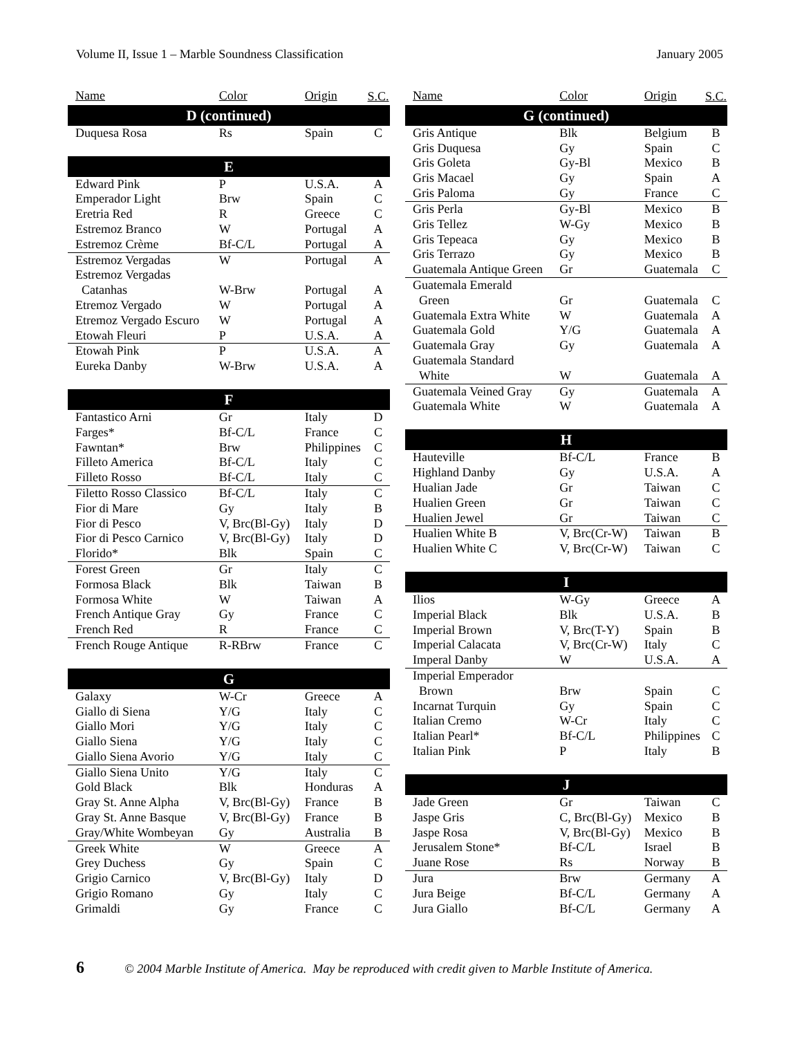Volume II, Issue 1 – Marble Soundness Classification January 2005
| Name | Color | Origin | S.C. |
| --- | --- | --- | --- |
| D (continued) | | | |
| Duquesa Rosa | Rs | Spain | C |
| E | | | |
| Edward Pink | P | U.S.A. | A |
| Emperador Light | Brw | Spain | C |
| Eretria Red | R | Greece | C |
| Estremoz Branco | W | Portugal | A |
| Estremoz Crème | Bf-C/L | Portugal | A |
| Estremoz Vergadas | W | Portugal | A |
| Estremoz Vergadas Catanhas | W-Brw | Portugal | A |
| Etremoz Vergado | W | Portugal | A |
| Etremoz Vergado Escuro | W | Portugal | A |
| Etowah Fleuri | P | U.S.A. | A |
| Etowah Pink | P | U.S.A. | A |
| Eureka Danby | W-Brw | U.S.A. | A |
| F | | | |
| Fantastico Arni | Gr | Italy | D |
| Farges* | Bf-C/L | France | C |
| Fawntan* | Brw | Philippines | C |
| Filleto America | Bf-C/L | Italy | C |
| Filleto Rosso | Bf-C/L | Italy | C |
| Filetto Rosso Classico | Bf-C/L | Italy | C |
| Fior di Mare | Gy | Italy | B |
| Fior di Pesco | V, Brc(Bl-Gy) | Italy | D |
| Fior di Pesco Carnico | V, Brc(Bl-Gy) | Italy | D |
| Florido* | Blk | Spain | C |
| Forest Green | Gr | Italy | C |
| Formosa Black | Blk | Taiwan | B |
| Formosa White | W | Taiwan | A |
| French Antique Gray | Gy | France | C |
| French Red | R | France | C |
| French Rouge Antique | R-RBrw | France | C |
| G | | | |
| Galaxy | W-Cr | Greece | A |
| Giallo di Siena | Y/G | Italy | C |
| Giallo Mori | Y/G | Italy | C |
| Giallo Siena | Y/G | Italy | C |
| Giallo Siena Avorio | Y/G | Italy | C |
| Giallo Siena Unito | Y/G | Italy | C |
| Gold Black | Blk | Honduras | A |
| Gray St. Anne Alpha | V, Brc(Bl-Gy) | France | B |
| Gray St. Anne Basque | V, Brc(Bl-Gy) | France | B |
| Gray/White Wombeyan | Gy | Australia | B |
| Greek White | W | Greece | A |
| Grey Duchess | Gy | Spain | C |
| Grigio Carnico | V, Brc(Bl-Gy) | Italy | D |
| Grigio Romano | Gy | Italy | C |
| Grimaldi | Gy | France | C |
| Name | Color | Origin | S.C. |
| --- | --- | --- | --- |
| G (continued) | | | |
| Gris Antique | Blk | Belgium | B |
| Gris Duquesa | Gy | Spain | C |
| Gris Goleta | Gy-Bl | Mexico | B |
| Gris Macael | Gy | Spain | A |
| Gris Paloma | Gy | France | C |
| Gris Perla | Gy-Bl | Mexico | B |
| Gris Tellez | W-Gy | Mexico | B |
| Gris Tepeaca | Gy | Mexico | B |
| Gris Terrazo | Gy | Mexico | B |
| Guatemala Antique Green | Gr | Guatemala | C |
| Guatemala Emerald Green | Gr | Guatemala | C |
| Guatemala Extra White | W | Guatemala | A |
| Guatemala Gold | Y/G | Guatemala | A |
| Guatemala Gray | Gy | Guatemala | A |
| Guatemala Standard White | W | Guatemala | A |
| Guatemala Veined Gray | Gy | Guatemala | A |
| Guatemala White | W | Guatemala | A |
| H | | | |
| Hauteville | Bf-C/L | France | B |
| Highland Danby | Gy | U.S.A. | A |
| Hualian Jade | Gr | Taiwan | C |
| Hualien Green | Gr | Taiwan | C |
| Hualien Jewel | Gr | Taiwan | C |
| Hualien White B | V, Brc(Cr-W) | Taiwan | B |
| Hualien White C | V, Brc(Cr-W) | Taiwan | C |
| I | | | |
| Ilios | W-Gy | Greece | A |
| Imperial Black | Blk | U.S.A. | B |
| Imperial Brown | V, Brc(T-Y) | Spain | B |
| Imperial Calacata | V, Brc(Cr-W) | Italy | C |
| Imperal Danby | W | U.S.A. | A |
| Imperial Emperador Brown | Brw | Spain | C |
| Incarnat Turquin | Gy | Spain | C |
| Italian Cremo | W-Cr | Italy | C |
| Italian Pearl* | Bf-C/L | Philippines | C |
| Italian Pink | P | Italy | B |
| J | | | |
| Jade Green | Gr | Taiwan | C |
| Jaspe Gris | C, Brc(Bl-Gy) | Mexico | B |
| Jaspe Rosa | V, Brc(Bl-Gy) | Mexico | B |
| Jerusalem Stone* | Bf-C/L | Israel | B |
| Juane Rose | Rs | Norway | B |
| Jura | Brw | Germany | A |
| Jura Beige | Bf-C/L | Germany | A |
| Jura Giallo | Bf-C/L | Germany | A |
6 © 2004 Marble Institute of America. May be reproduced with credit given to Marble Institute of America.